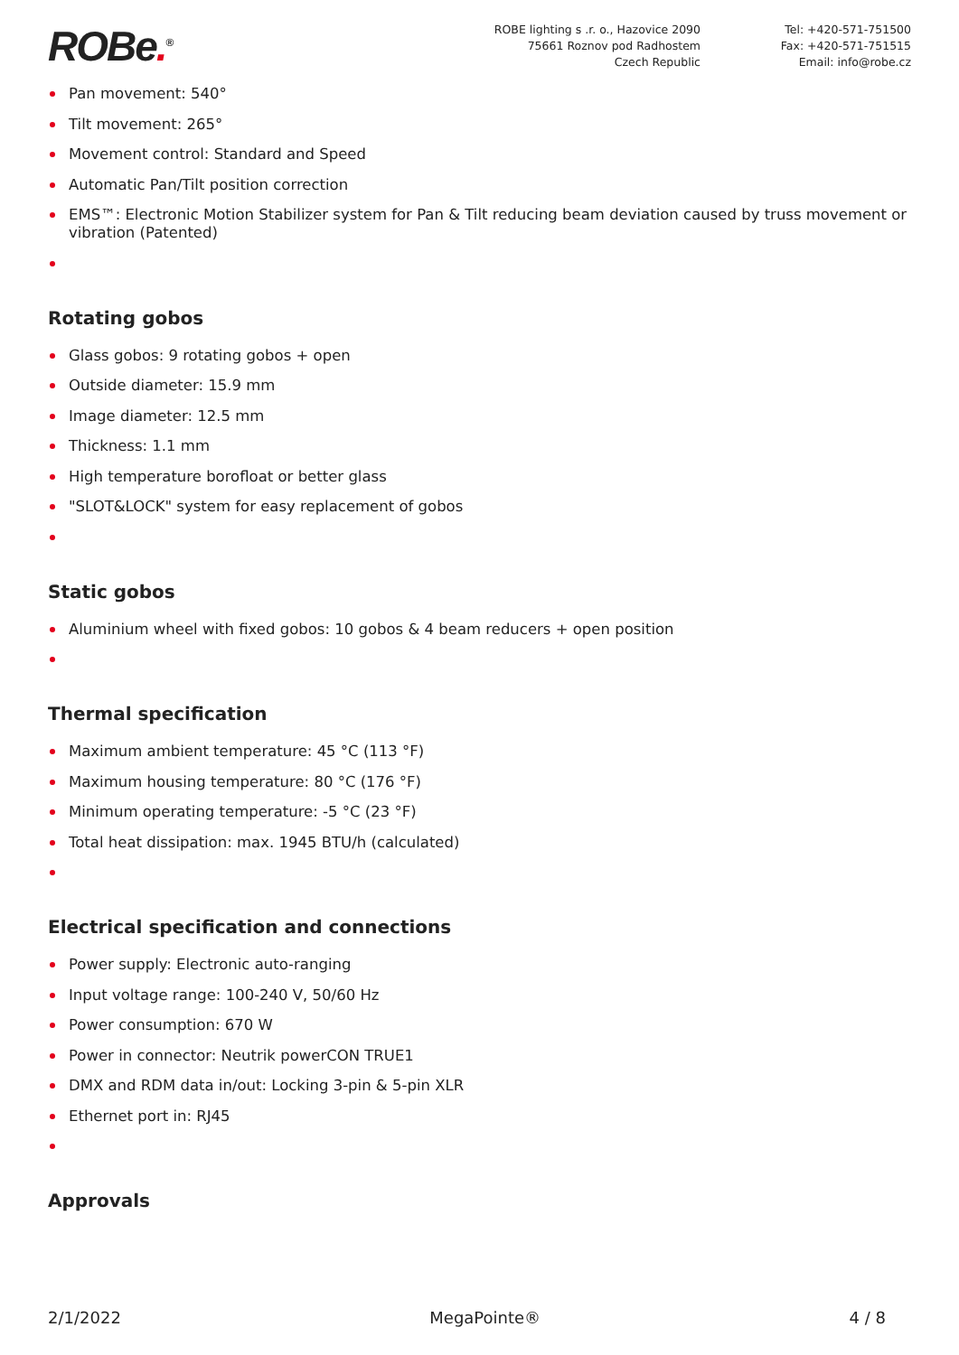ROBe.<sup>®</sup>
ROBE lighting s .r. o., Hazovice 2090
75661 Roznov pod Radhostem
Czech Republic
Tel: +420-571-751500
Fax: +420-571-751515
Email: info@robe.cz
Pan movement: 540°
Tilt movement: 265°
Movement control: Standard and Speed
Automatic Pan/Tilt position correction
EMS™: Electronic Motion Stabilizer system for Pan & Tilt reducing beam deviation caused by truss movement or vibration (Patented)
Rotating gobos
Glass gobos: 9 rotating gobos + open
Outside diameter: 15.9 mm
Image diameter: 12.5 mm
Thickness: 1.1 mm
High temperature borofloat or better glass
"SLOT&LOCK" system for easy replacement of gobos
Static gobos
Aluminium wheel with fixed gobos: 10 gobos & 4 beam reducers + open position
Thermal specification
Maximum ambient temperature: 45 °C (113 °F)
Maximum housing temperature: 80 °C (176 °F)
Minimum operating temperature: -5 °C (23 °F)
Total heat dissipation: max. 1945 BTU/h (calculated)
Electrical specification and connections
Power supply: Electronic auto-ranging
Input voltage range: 100-240 V, 50/60 Hz
Power consumption: 670 W
Power in connector: Neutrik powerCON TRUE1
DMX and RDM data in/out: Locking 3-pin & 5-pin XLR
Ethernet port in: RJ45
Approvals
2/1/2022 MegaPointe® 4 / 8